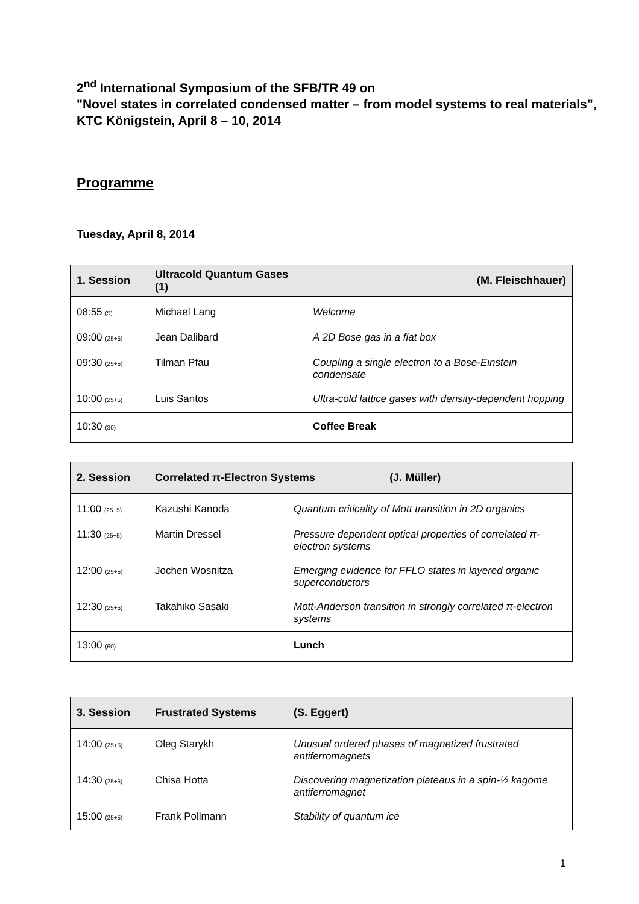2<sup>nd</sup> International Symposium of the SFB/TR 49 on
"Novel states in correlated condensed matter – from model systems to real materials",
KTC Königstein, April 8 – 10, 2014
Programme
Tuesday, April 8, 2014
| 1. Session | Ultracold Quantum Gases (1) | | (M. Fleischhauer) |
| --- | --- | --- | --- |
| 08:55 (5) | Michael Lang | Welcome | |
| 09:00 (25+5) | Jean Dalibard | A 2D Bose gas in a flat box | |
| 09:30 (25+5) | Tilman Pfau | Coupling a single electron to a Bose-Einstein condensate | |
| 10:00 (25+5) | Luis Santos | Ultra-cold lattice gases with density-dependent hopping | |
| 10:30 (30) | | Coffee Break | |
| 2. Session | Correlated π-Electron Systems | | (J. Müller) |
| --- | --- | --- | --- |
| 11:00 (25+5) | Kazushi Kanoda | Quantum criticality of Mott transition in 2D organics | |
| 11:30 (25+5) | Martin Dressel | Pressure dependent optical properties of correlated π-electron systems | |
| 12:00 (25+5) | Jochen Wosnitza | Emerging evidence for FFLO states in layered organic superconductors | |
| 12:30 (25+5) | Takahiko Sasaki | Mott-Anderson transition in strongly correlated π-electron systems | |
| 13:00 (60) | | Lunch | |
| 3. Session | Frustrated Systems | | (S. Eggert) |
| --- | --- | --- | --- |
| 14:00 (25+5) | Oleg Starykh | Unusual ordered phases of magnetized frustrated antiferromagnets | |
| 14:30 (25+5) | Chisa Hotta | Discovering magnetization plateaus in a spin-½ kagome antiferromagnet | |
| 15:00 (25+5) | Frank Pollmann | Stability of quantum ice | |
1